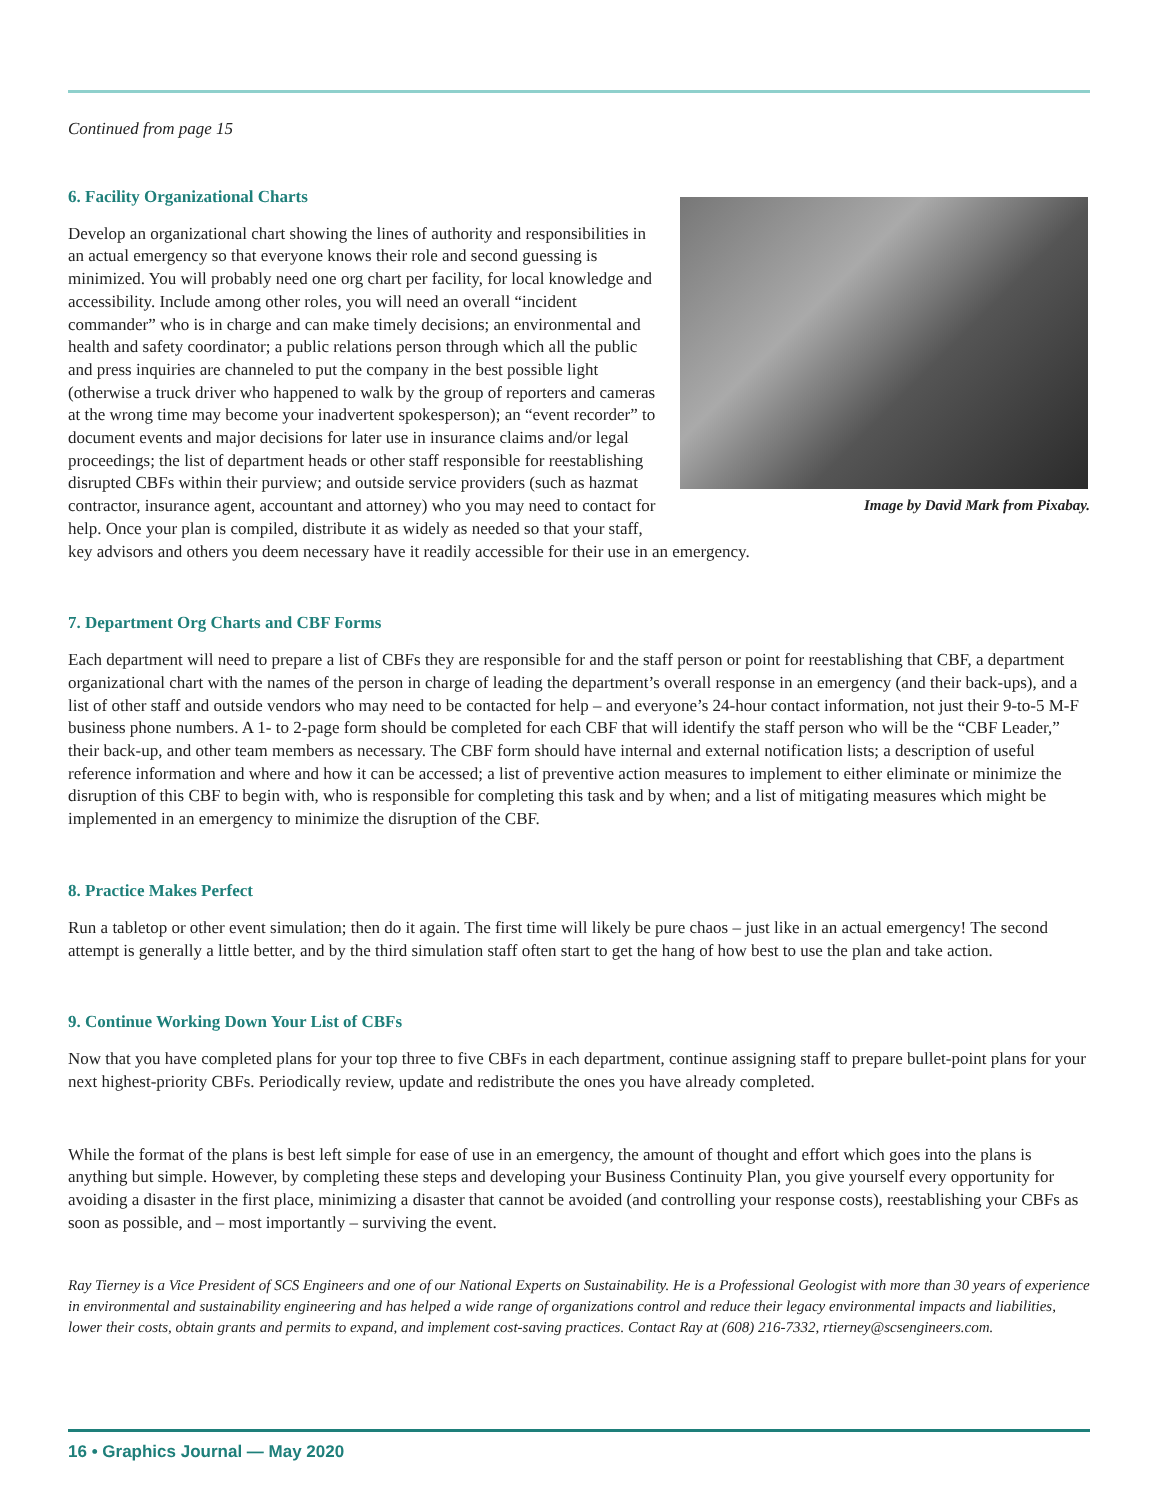Continued from page 15
Image by David Mark from Pixabay.
6. Facility Organizational Charts
Develop an organizational chart showing the lines of authority and responsibilities in an actual emergency so that everyone knows their role and second guessing is minimized. You will probably need one org chart per facility, for local knowledge and accessibility. Include among other roles, you will need an overall “incident commander” who is in charge and can make timely decisions; an environmental and health and safety coordinator; a public relations person through which all the public and press inquiries are channeled to put the company in the best possible light (otherwise a truck driver who happened to walk by the group of reporters and cameras at the wrong time may become your inadvertent spokesperson); an “event recorder” to document events and major decisions for later use in insurance claims and/or legal proceedings; the list of department heads or other staff responsible for reestablishing disrupted CBFs within their purview; and outside service providers (such as hazmat contractor, insurance agent, accountant and attorney) who you may need to contact for help. Once your plan is compiled, distribute it as widely as needed so that your staff, key advisors and others you deem necessary have it readily accessible for their use in an emergency.
7. Department Org Charts and CBF Forms
Each department will need to prepare a list of CBFs they are responsible for and the staff person or point for reestablishing that CBF, a department organizational chart with the names of the person in charge of leading the department’s overall response in an emergency (and their back-ups), and a list of other staff and outside vendors who may need to be contacted for help – and everyone’s 24-hour contact information, not just their 9-to-5 M-F business phone numbers. A 1- to 2-page form should be completed for each CBF that will identify the staff person who will be the “CBF Leader,” their back-up, and other team members as necessary. The CBF form should have internal and external notification lists; a description of useful reference information and where and how it can be accessed; a list of preventive action measures to implement to either eliminate or minimize the disruption of this CBF to begin with, who is responsible for completing this task and by when; and a list of mitigating measures which might be implemented in an emergency to minimize the disruption of the CBF.
8. Practice Makes Perfect
Run a tabletop or other event simulation; then do it again. The first time will likely be pure chaos – just like in an actual emergency! The second attempt is generally a little better, and by the third simulation staff often start to get the hang of how best to use the plan and take action.
9. Continue Working Down Your List of CBFs
Now that you have completed plans for your top three to five CBFs in each department, continue assigning staff to prepare bullet-point plans for your next highest-priority CBFs. Periodically review, update and redistribute the ones you have already completed.
While the format of the plans is best left simple for ease of use in an emergency, the amount of thought and effort which goes into the plans is anything but simple. However, by completing these steps and developing your Business Continuity Plan, you give yourself every opportunity for avoiding a disaster in the first place, minimizing a disaster that cannot be avoided (and controlling your response costs), reestablishing your CBFs as soon as possible, and – most importantly – surviving the event.
Ray Tierney is a Vice President of SCS Engineers and one of our National Experts on Sustainability. He is a Professional Geologist with more than 30 years of experience in environmental and sustainability engineering and has helped a wide range of organizations control and reduce their legacy environmental impacts and liabilities, lower their costs, obtain grants and permits to expand, and implement cost-saving practices. Contact Ray at (608) 216-7332, rtierney@scsengineers.com.
16 • Graphics Journal — May 2020